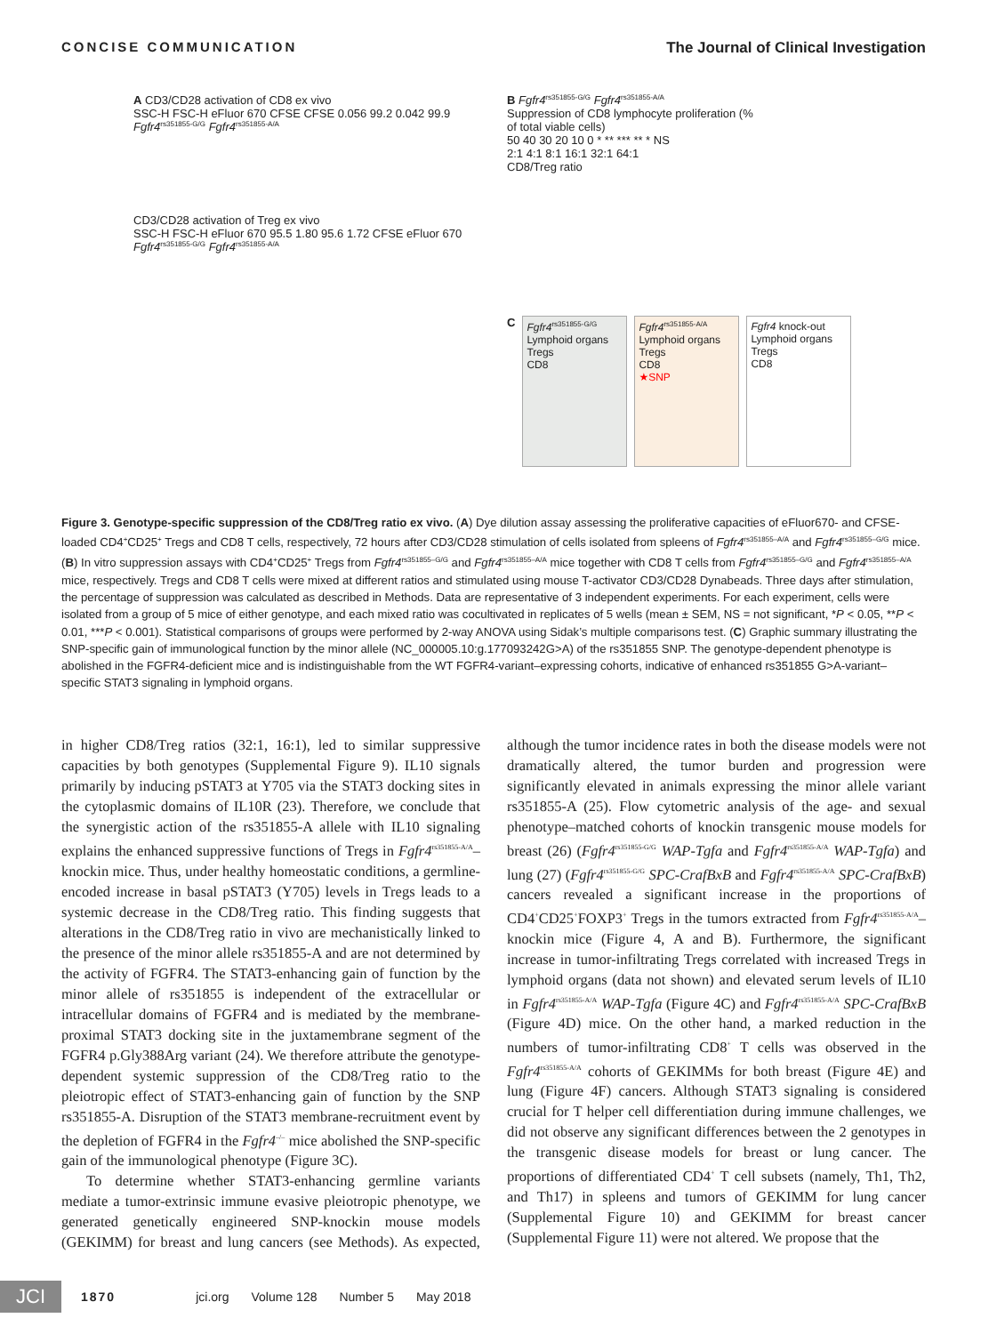CONCISE COMMUNICATION The Journal of Clinical Investigation
A CD3/CD28 activation of CD8 ex vivo
SSC-H FSC-H eFluor 670 CFSE CFSE 0.056 99.2 0.042 99.9 Fgfr4<sup>rs351855-G/G</sup> Fgfr4<sup>rs351855-A/A</sup>
CD3/CD28 activation of Treg ex vivo
SSC-H FSC-H eFluor 670 95.5 1.80 95.6 1.72 CFSE eFluor 670 Fgfr4<sup>rs351855-G/G</sup> Fgfr4<sup>rs351855-A/A</sup>
B Fgfr4<sup>rs351855-G/G</sup> Fgfr4<sup>rs351855-A/A</sup>
Suppression of CD8 lymphocyte proliferation (% of total viable cells)
50 40 30 20 10 0 * ** *** ** * NS
2:1 4:1 8:1 16:1 32:1 64:1
CD8/Treg ratio
C
Fgfr4<sup>rs351855-G/G</sup>
Lymphoid organs
Tregs
CD8
Fgfr4<sup>rs351855-A/A</sup>
Lymphoid organs
Tregs
CD8
★SNP
Fgfr4 knock-out
Lymphoid organs
Tregs
CD8
Figure 3. Genotype-specific suppression of the CD8/Treg ratio ex vivo. (A) Dye dilution assay assessing the proliferative capacities of eFluor670- and CFSE-loaded CD4<sup>+</sup>CD25<sup>+</sup> Tregs and CD8 T cells, respectively, 72 hours after CD3/CD28 stimulation of cells isolated from spleens of Fgfr4<sup>rs351855–A/A</sup> and Fgfr4<sup>rs351855–G/G</sup> mice. (B) In vitro suppression assays with CD4<sup>+</sup>CD25<sup>+</sup> Tregs from Fgfr4<sup>rs351855–G/G</sup> and Fgfr4<sup>rs351855–A/A</sup> mice together with CD8 T cells from Fgfr4<sup>rs351855–G/G</sup> and Fgfr4<sup>rs351855–A/A</sup> mice, respectively. Tregs and CD8 T cells were mixed at different ratios and stimulated using mouse T-activator CD3/CD28 Dynabeads. Three days after stimulation, the percentage of suppression was calculated as described in Methods. Data are representative of 3 independent experiments. For each experiment, cells were isolated from a group of 5 mice of either genotype, and each mixed ratio was cocultivated in replicates of 5 wells (mean ± SEM, NS = not significant, *P < 0.05, **P < 0.01, ***P < 0.001). Statistical comparisons of groups were performed by 2-way ANOVA using Sidak’s multiple comparisons test. (C) Graphic summary illustrating the SNP-specific gain of immunological function by the minor allele (NC_000005.10:g.177093242G>A) of the rs351855 SNP. The genotype-dependent phenotype is abolished in the FGFR4-deficient mice and is indistinguish­able from the WT FGFR4-variant–expressing cohorts, indicative of enhanced rs351855 G>A-variant–specific STAT3 signaling in lymphoid organs.
in higher CD8/Treg ratios (32:1, 16:1), led to similar suppressive capacities by both genotypes (Supplemental Figure 9). IL10 signals primarily by inducing pSTAT3 at Y705 via the STAT3 docking sites in the cytoplasmic domains of IL10R (23). Therefore, we conclude that the synergistic action of the rs351855-A allele with IL10 signaling explains the enhanced suppressive functions of Tregs in Fgfr4<sup>rs351855-A/A</sup>–knockin mice. Thus, under healthy homeostatic conditions, a germline-encoded increase in basal pSTAT3 (Y705) levels in Tregs leads to a systemic decrease in the CD8/Treg ratio. This finding suggests that alterations in the CD8/Treg ratio in vivo are mechanistically linked to the presence of the minor allele rs351855-A and are not determined by the activity of FGFR4. The STAT3-enhancing gain of function by the minor allele of rs351855 is independent of the extracellular or intracellular domains of FGFR4 and is mediated by the membrane-proximal STAT3 docking site in the juxtamembrane segment of the FGFR4 p.Gly388Arg variant (24). We therefore attribute the genotype-dependent systemic suppression of the CD8/Treg ratio to the pleiotropic effect of STAT3-enhancing gain of function by the SNP rs351855-A. Disruption of the STAT3 membrane-recruitment event by the depletion of FGFR4 in the Fgfr4<sup>–/–</sup> mice abolished the SNP-specific gain of the immunological phenotype (Figure 3C).
To determine whether STAT3-enhancing germline variants mediate a tumor-extrinsic immune evasive pleiotropic phenotype, we generated genetically engineered SNP-knockin mouse models (GEKIMM) for breast and lung cancers (see Methods). As expected, although the tumor incidence rates in both the disease models were not dramatically altered, the tumor burden and progression were significantly elevated in animals expressing the minor allele variant rs351855-A (25). Flow cytometric analysis of the age- and sexual phenotype–matched cohorts of knockin transgenic mouse models for breast (26) (Fgfr4<sup>rs351855-G/G</sup> WAP-Tgfa and Fgfr4<sup>rs351855-A/A</sup> WAP-Tgfa) and lung (27) (Fgfr4<sup>rs351855-G/G</sup> SPC-CrafBxB and Fgfr4<sup>rs351855-A/A</sup> SPC-CrafBxB) cancers revealed a significant increase in the proportions of CD4<sup>+</sup>CD25<sup>+</sup>FOXP3<sup>+</sup> Tregs in the tumors extracted from Fgfr4<sup>rs351855-A/A</sup>–knockin mice (Figure 4, A and B). Furthermore, the significant increase in tumor-infiltrating Tregs correlated with increased Tregs in lymphoid organs (data not shown) and elevated serum levels of IL10 in Fgfr4<sup>rs351855-A/A</sup> WAP-Tgfa (Figure 4C) and Fgfr4<sup>rs351855-A/A</sup> SPC-CrafBxB (Figure 4D) mice. On the other hand, a marked reduction in the numbers of tumor-infiltrating CD8<sup>+</sup> T cells was observed in the Fgfr4<sup>rs351855-A/A</sup> cohorts of GEKIMMs for both breast (Figure 4E) and lung (Figure 4F) cancers. Although STAT3 signaling is considered crucial for T helper cell differentiation during immune challenges, we did not observe any significant differences between the 2 genotypes in the transgenic disease models for breast or lung cancer. The proportions of differentiated CD4<sup>+</sup> T cell subsets (namely, Th1, Th2, and Th17) in spleens and tumors of GEKIMM for lung cancer (Supplemental Figure 10) and GEKIMM for breast cancer (Supplemental Figure 11) were not altered. We propose that the
JCI 1870 jci.org Volume 128 Number 5 May 2018